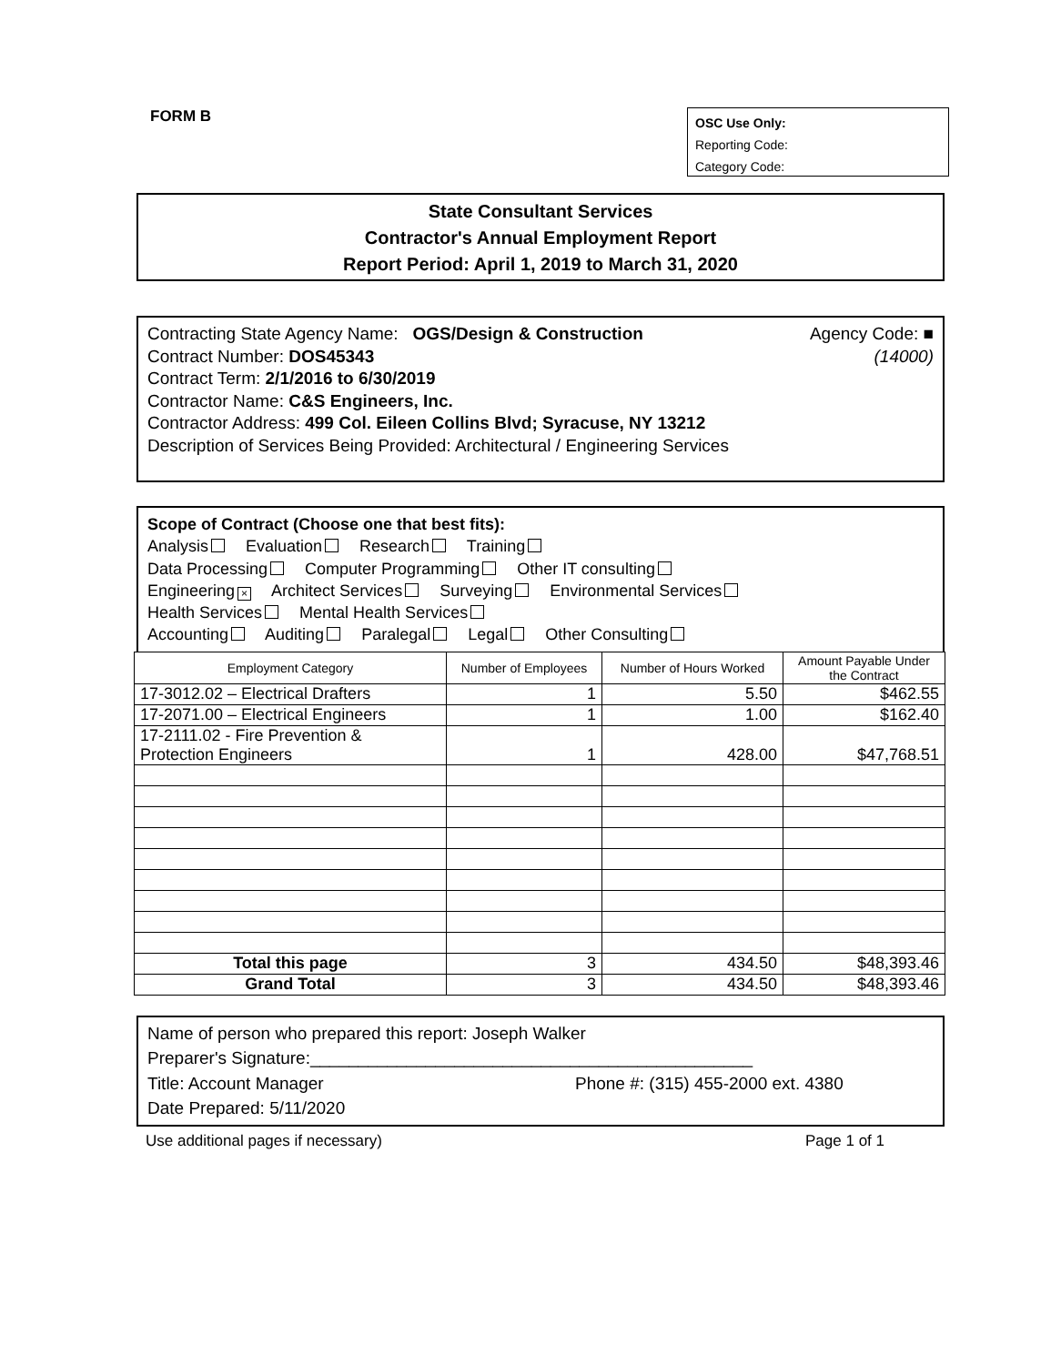FORM B
OSC Use Only:
Reporting Code:
Category Code:
State Consultant Services
Contractor's Annual Employment Report
Report Period: April 1, 2019 to March 31, 2020
Contracting State Agency Name: OGS/Design & Construction Agency Code: ■
Contract Number: DOS45343 (14000)
Contract Term: 2/1/2016 to 6/30/2019
Contractor Name: C&S Engineers, Inc.
Contractor Address: 499 Col. Eileen Collins Blvd; Syracuse, NY 13212
Description of Services Being Provided: Architectural / Engineering Services
Scope of Contract (Choose one that best fits):
Analysis Evaluation Research Training
Data Processing Computer Programming Other IT consulting
Engineering × Architect Services Surveying Environmental Services
Health Services Mental Health Services
Accounting Auditing Paralegal Legal Other Consulting
| Employment Category | Number of Employees | Number of Hours Worked | Amount Payable Under the Contract |
| --- | --- | --- | --- |
| 17-3012.02 – Electrical Drafters | 1 | 5.50 | $462.55 |
| 17-2071.00 – Electrical Engineers | 1 | 1.00 | $162.40 |
| 17-2111.02 - Fire Prevention & Protection Engineers | 1 | 428.00 | $47,768.51 |
| Total this page | 3 | 434.50 | $48,393.46 |
| Grand Total | 3 | 434.50 | $48,393.46 |
Name of person who prepared this report: Joseph Walker
Preparer's Signature:______________________________________________
Title: Account Manager Phone #: (315) 455-2000 ext. 4380
Date Prepared: 5/11/2020
Use additional pages if necessary) Page 1 of 1